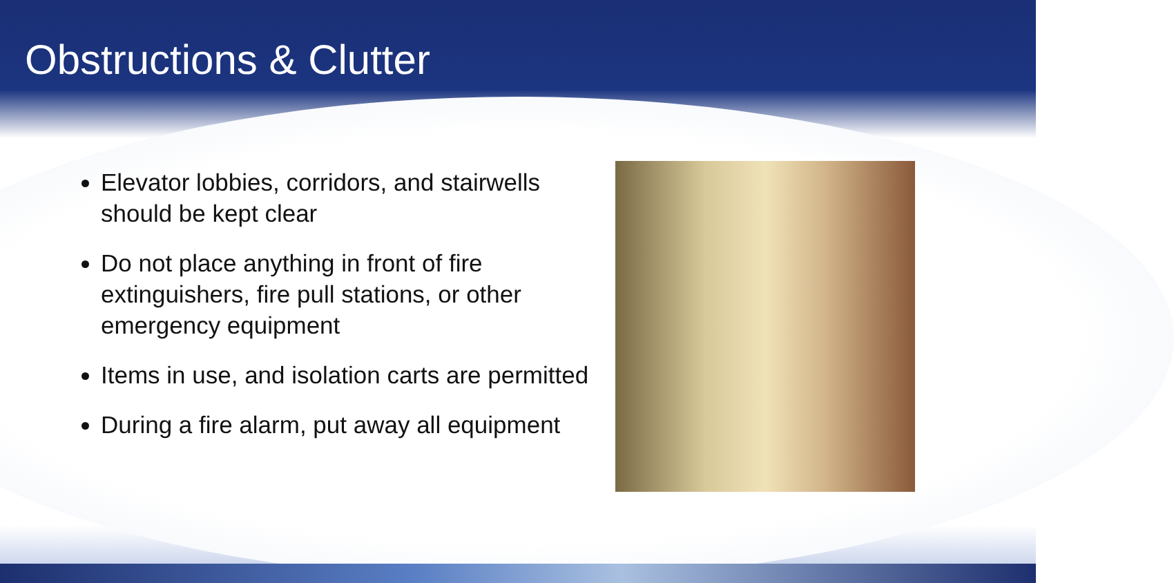Obstructions & Clutter
Elevator lobbies, corridors, and stairwells should be kept clear
Do not place anything in front of fire extinguishers, fire pull stations, or other emergency equipment
Items in use, and isolation carts are permitted
During a fire alarm, put away all equipment